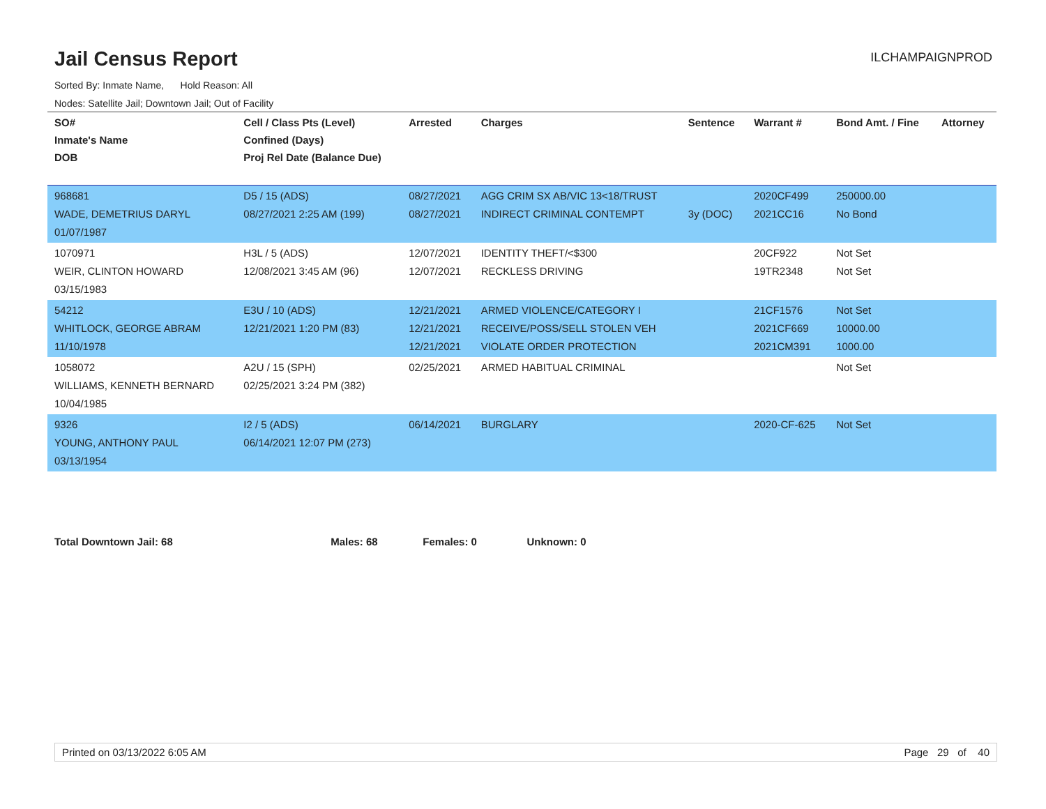Jail Census Report
ILCHAMPAIGNPROD
Sorted By: Inmate Name, Hold Reason: All
Nodes: Satellite Jail; Downtown Jail; Out of Facility
| SO# Inmate's Name DOB | Cell / Class Pts (Level) Confined (Days) Proj Rel Date (Balance Due) | Arrested | Charges | Sentence | Warrant # | Bond Amt. / Fine | Attorney |
| --- | --- | --- | --- | --- | --- | --- | --- |
| 968681 WADE, DEMETRIUS DARYL 01/07/1987 | D5 / 15 (ADS) 08/27/2021 2:25 AM (199) | 08/27/2021 08/27/2021 | AGG CRIM SX AB/VIC 13<18/TRUST INDIRECT CRIMINAL CONTEMPT | 3y (DOC) | 2020CF499 2021CC16 | 250000.00 No Bond | |
| 1070971 WEIR, CLINTON HOWARD 03/15/1983 | H3L / 5 (ADS) 12/08/2021 3:45 AM (96) | 12/07/2021 12/07/2021 | IDENTITY THEFT/<$300 RECKLESS DRIVING | | 20CF922 19TR2348 | Not Set Not Set | |
| 54212 WHITLOCK, GEORGE ABRAM 11/10/1978 | E3U / 10 (ADS) 12/21/2021 1:20 PM (83) | 12/21/2021 12/21/2021 12/21/2021 | ARMED VIOLENCE/CATEGORY I RECEIVE/POSS/SELL STOLEN VEH VIOLATE ORDER PROTECTION | | 21CF1576 2021CF669 2021CM391 | Not Set 10000.00 1000.00 | |
| 1058072 WILLIAMS, KENNETH BERNARD 10/04/1985 | A2U / 15 (SPH) 02/25/2021 3:24 PM (382) | 02/25/2021 | ARMED HABITUAL CRIMINAL | | | Not Set | |
| 9326 YOUNG, ANTHONY PAUL 03/13/1954 | I2 / 5 (ADS) 06/14/2021 12:07 PM (273) | 06/14/2021 | BURGLARY | | 2020-CF-625 | Not Set | |
Total Downtown Jail: 68 Males: 68 Females: 0 Unknown: 0
Printed on 03/13/2022 6:05 AM Page 29 of 40